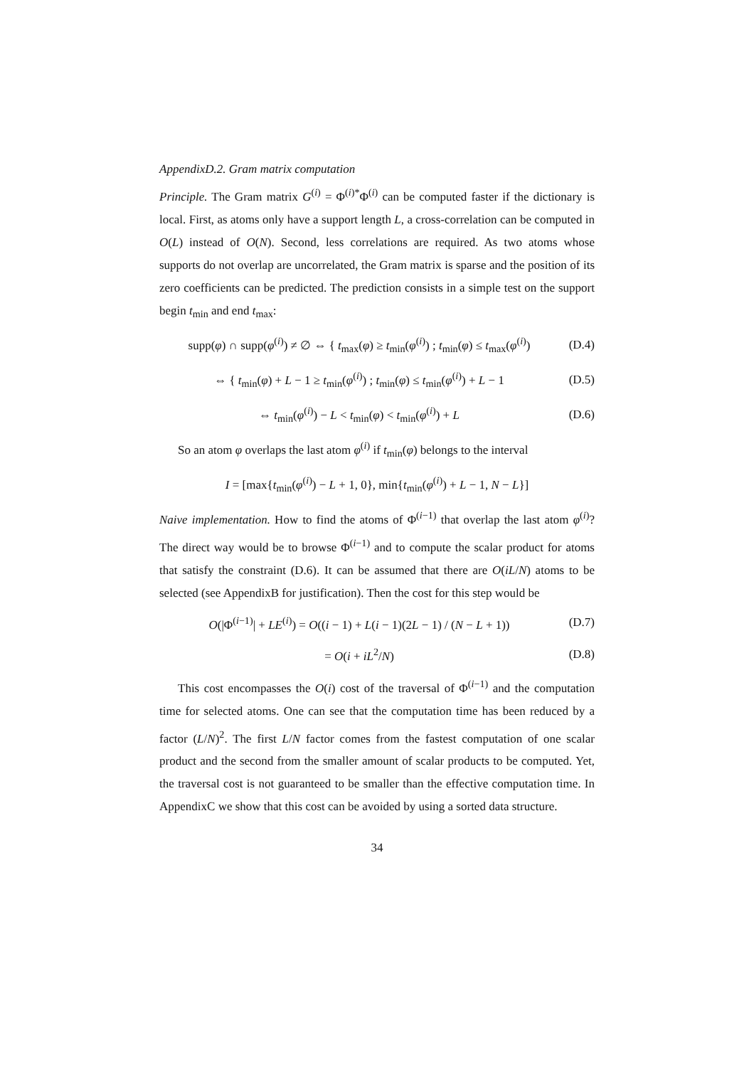AppendixD.2. Gram matrix computation
Principle. The Gram matrix G<sup>(i)</sup> = Φ<sup>(i)*</sup>Φ<sup>(i)</sup> can be computed faster if the dictionary is local. First, as atoms only have a support length L, a cross-correlation can be computed in O(L) instead of O(N). Second, less correlations are required. As two atoms whose supports do not overlap are uncorrelated, the Gram matrix is sparse and the position of its zero coefficients can be predicted. The prediction consists in a simple test on the support begin t<sub>min</sub> and end t<sub>max</sub>:
supp(φ) ∩ supp(φ<sup>(i)</sup>) ≠ ∅ ⇔ { t<sub>max</sub>(φ) ≥ t<sub>min</sub>(φ<sup>(i)</sup>) ; t<sub>min</sub>(φ) ≤ t<sub>max</sub>(φ<sup>(i)</sup>)
(D.4)
⇔ { t<sub>min</sub>(φ) + L − 1 ≥ t<sub>min</sub>(φ<sup>(i)</sup>) ; t<sub>min</sub>(φ) ≤ t<sub>min</sub>(φ<sup>(i)</sup>) + L − 1
(D.5)
⇔ t<sub>min</sub>(φ<sup>(i)</sup>) − L < t<sub>min</sub>(φ) < t<sub>min</sub>(φ<sup>(i)</sup>) + L
(D.6)
So an atom φ overlaps the last atom φ<sup>(i)</sup> if t<sub>min</sub>(φ) belongs to the interval
I = [max{t<sub>min</sub>(φ<sup>(i)</sup>) − L + 1, 0}, min{t<sub>min</sub>(φ<sup>(i)</sup>) + L − 1, N − L}]
Naive implementation. How to find the atoms of Φ<sup>(i−1)</sup> that overlap the last atom φ<sup>(i)</sup>? The direct way would be to browse Φ<sup>(i−1)</sup> and to compute the scalar product for atoms that satisfy the constraint (D.6). It can be assumed that there are O(iL/N) atoms to be selected (see AppendixB for justification). Then the cost for this step would be
O(|Φ<sup>(i−1)</sup>| + LE<sup>(i)</sup>) = O((i − 1) + L(i − 1)(2L − 1) / (N − L + 1))
(D.7)
= O(i + iL<sup>2</sup>/N)
(D.8)
This cost encompasses the O(i) cost of the traversal of Φ<sup>(i−1)</sup> and the computation time for selected atoms. One can see that the computation time has been reduced by a factor (L/N)<sup>2</sup>. The first L/N factor comes from the fastest computation of one scalar product and the second from the smaller amount of scalar products to be computed. Yet, the traversal cost is not guaranteed to be smaller than the effective computation time. In AppendixC we show that this cost can be avoided by using a sorted data structure.
34